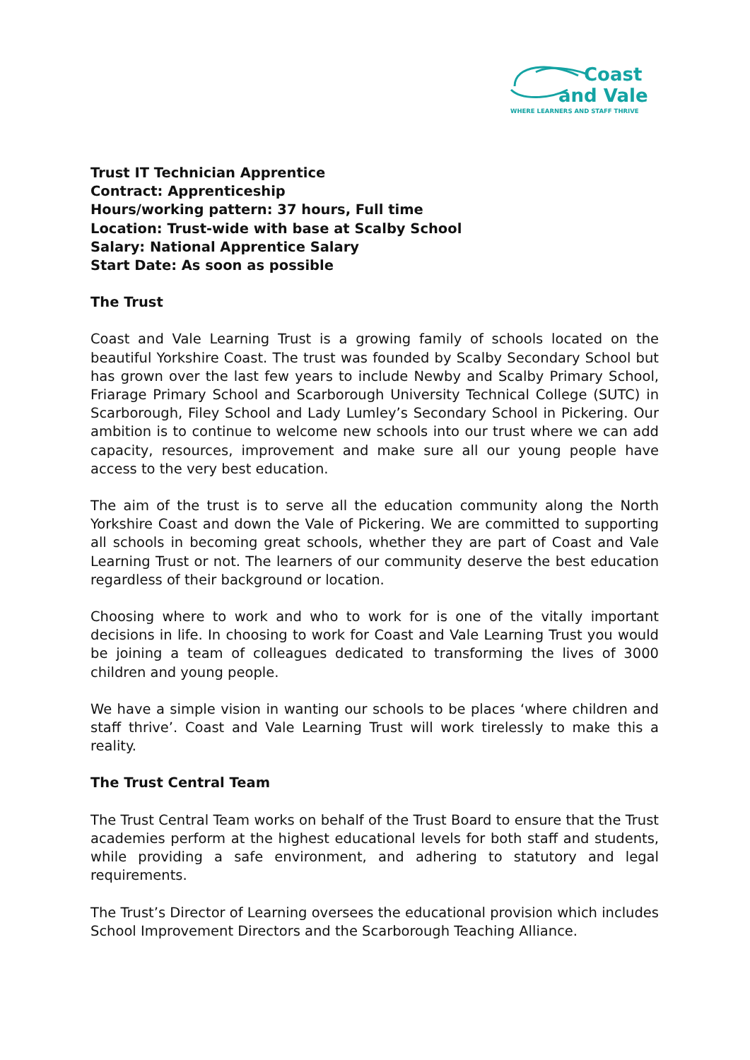Coast
and Vale
WHERE LEARNERS AND STAFF THRIVE
Trust IT Technician Apprentice
Contract: Apprenticeship
Hours/working pattern: 37 hours, Full time
Location: Trust-wide with base at Scalby School
Salary: National Apprentice Salary
Start Date: As soon as possible
The Trust
Coast and Vale Learning Trust is a growing family of schools located on the beautiful Yorkshire Coast. The trust was founded by Scalby Secondary School but has grown over the last few years to include Newby and Scalby Primary School, Friarage Primary School and Scarborough University Technical College (SUTC) in Scarborough, Filey School and Lady Lumley’s Secondary School in Pickering. Our ambition is to continue to welcome new schools into our trust where we can add capacity, resources, improvement and make sure all our young people have access to the very best education.
The aim of the trust is to serve all the education community along the North Yorkshire Coast and down the Vale of Pickering. We are committed to supporting all schools in becoming great schools, whether they are part of Coast and Vale Learning Trust or not. The learners of our community deserve the best education regardless of their background or location.
Choosing where to work and who to work for is one of the vitally important decisions in life. In choosing to work for Coast and Vale Learning Trust you would be joining a team of colleagues dedicated to transforming the lives of 3000 children and young people.
We have a simple vision in wanting our schools to be places ‘where children and staff thrive’. Coast and Vale Learning Trust will work tirelessly to make this a reality.
The Trust Central Team
The Trust Central Team works on behalf of the Trust Board to ensure that the Trust academies perform at the highest educational levels for both staff and students, while providing a safe environment, and adhering to statutory and legal requirements.
The Trust’s Director of Learning oversees the educational provision which includes School Improvement Directors and the Scarborough Teaching Alliance.